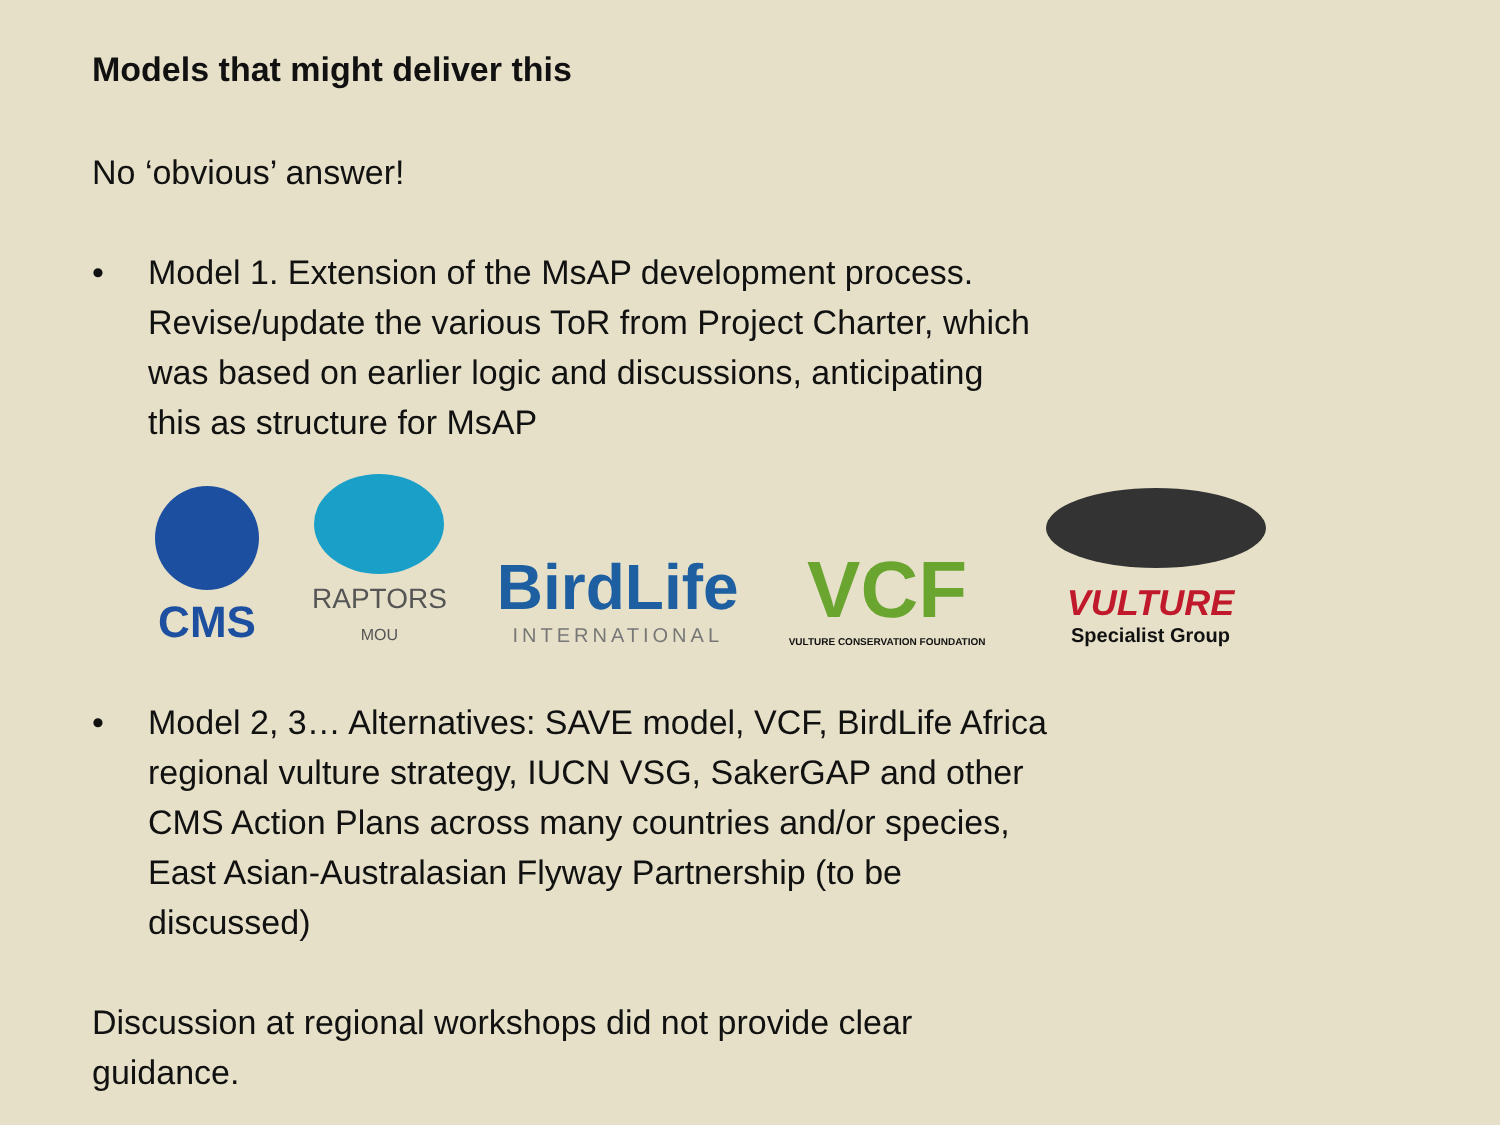Models that might deliver this
No ‘obvious’ answer!
• Model 1. Extension of the MsAP development process.
Revise/update the various ToR from Project Charter, which
was based on earlier logic and discussions, anticipating
this as structure for MsAP
CMS
RAPTORS
MOU
BirdLife
INTERNATIONAL
VCF
VULTURE CONSERVATION FOUNDATION
VULTURE
Specialist Group
• Model 2, 3… Alternatives: SAVE model, VCF, BirdLife Africa
regional vulture strategy, IUCN VSG, SakerGAP and other
CMS Action Plans across many countries and/or species,
East Asian-Australasian Flyway Partnership (to be
discussed)
Discussion at regional workshops did not provide clear
guidance.